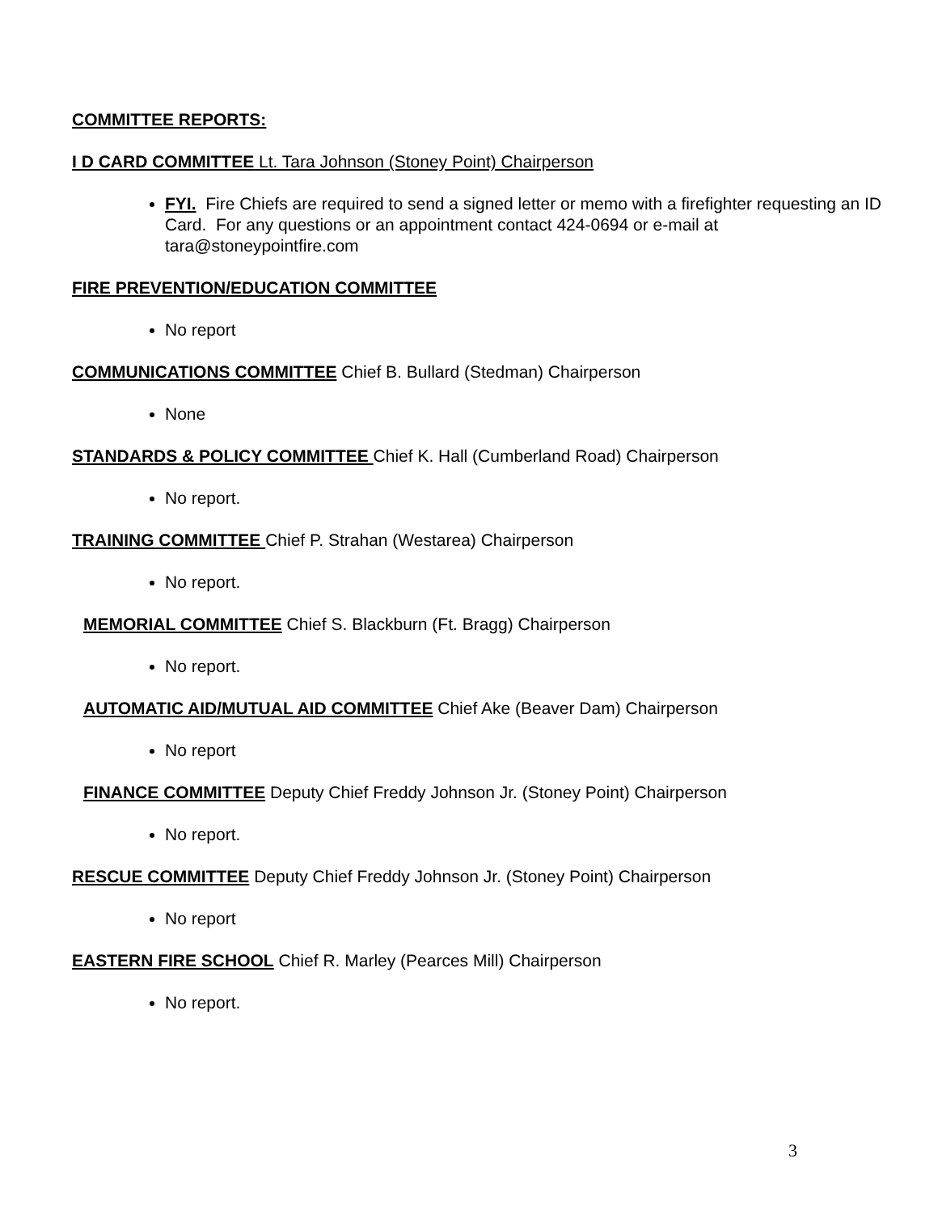COMMITTEE REPORTS:
I D CARD COMMITTEE Lt. Tara Johnson (Stoney Point) Chairperson
FYI. Fire Chiefs are required to send a signed letter or memo with a firefighter requesting an ID Card. For any questions or an appointment contact 424-0694 or e-mail at tara@stoneypointfire.com
FIRE PREVENTION/EDUCATION COMMITTEE
No report
COMMUNICATIONS COMMITTEE Chief B. Bullard (Stedman) Chairperson
None
STANDARDS & POLICY COMMITTEE Chief K. Hall (Cumberland Road) Chairperson
No report.
TRAINING COMMITTEE Chief P. Strahan (Westarea) Chairperson
No report.
MEMORIAL COMMITTEE Chief S. Blackburn (Ft. Bragg) Chairperson
No report.
AUTOMATIC AID/MUTUAL AID COMMITTEE Chief Ake (Beaver Dam) Chairperson
No report
FINANCE COMMITTEE Deputy Chief Freddy Johnson Jr. (Stoney Point) Chairperson
No report.
RESCUE COMMITTEE Deputy Chief Freddy Johnson Jr. (Stoney Point) Chairperson
No report
EASTERN FIRE SCHOOL Chief R. Marley (Pearces Mill) Chairperson
No report.
3